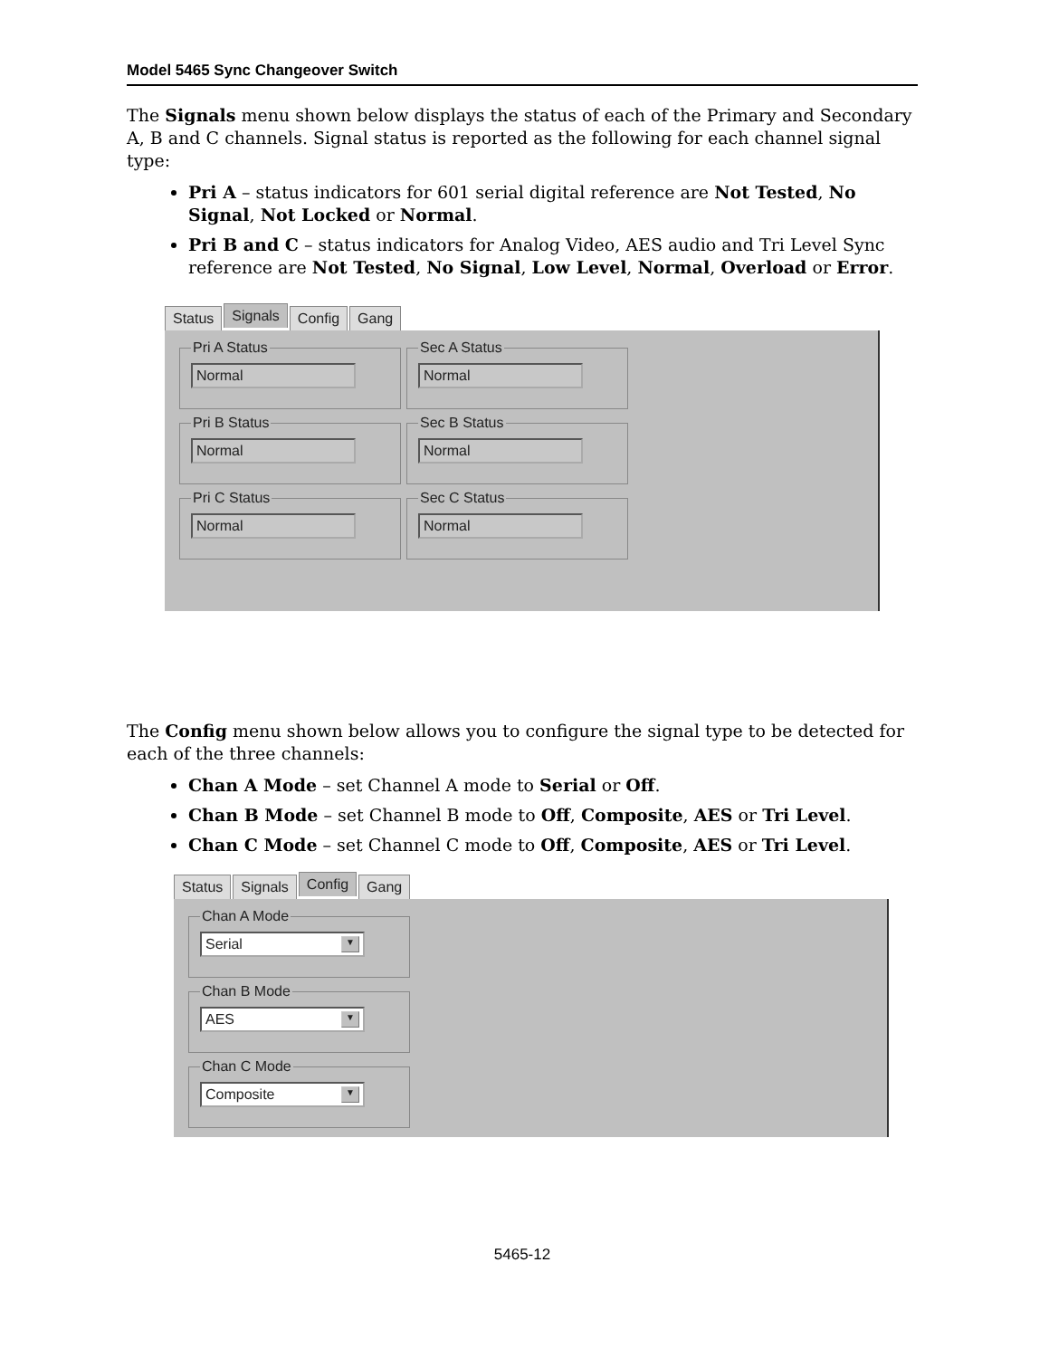Model 5465 Sync Changeover Switch
The Signals menu shown below displays the status of each of the Primary and Secondary A, B and C channels. Signal status is reported as the following for each channel signal type:
Pri A – status indicators for 601 serial digital reference are Not Tested, No Signal, Not Locked or Normal.
Pri B and C – status indicators for Analog Video, AES audio and Tri Level Sync reference are Not Tested, No Signal, Low Level, Normal, Overload or Error.
Status Signals Config Gang
Pri A Status
Normal
Sec A Status
Normal
Pri B Status
Normal
Sec B Status
Normal
Pri C Status
Normal
Sec C Status
Normal
The Config menu shown below allows you to configure the signal type to be detected for each of the three channels:
Chan A Mode – set Channel A mode to Serial or Off.
Chan B Mode – set Channel B mode to Off, Composite, AES or Tri Level.
Chan C Mode – set Channel C mode to Off, Composite, AES or Tri Level.
Status Signals Config Gang
Chan A Mode
Serial ▼
Chan B Mode
AES ▼
Chan C Mode
Composite ▼
5465-12